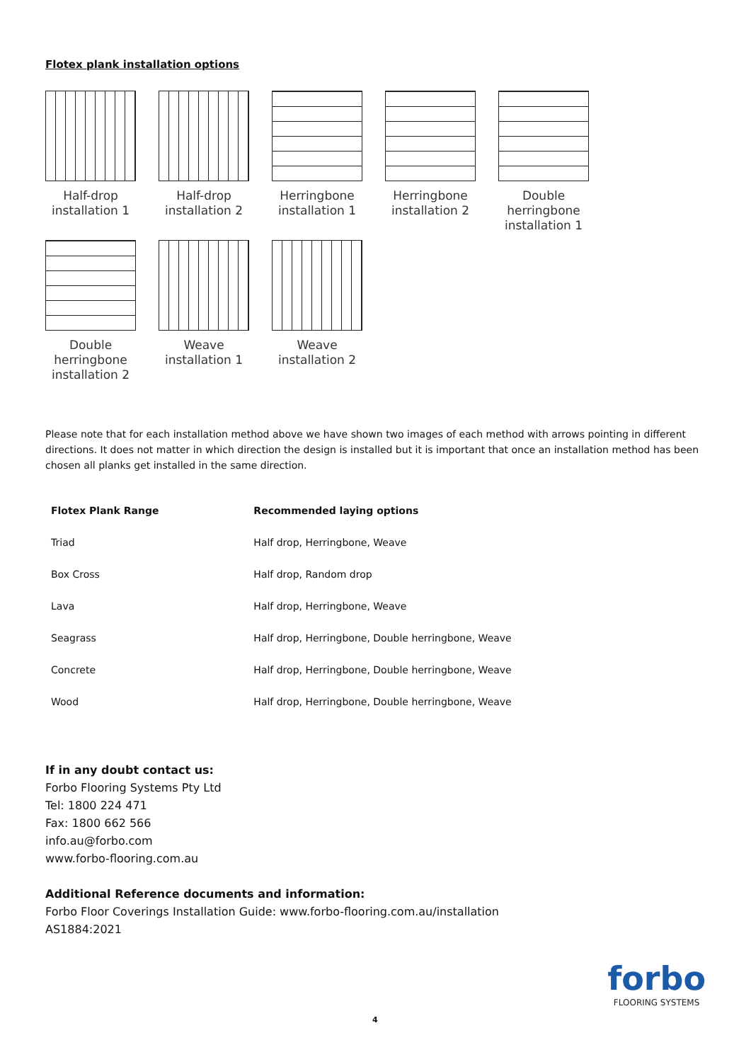Flotex plank installation options
Half-drop
installation 1
Half-drop
installation 2
Herringbone
installation 1
Herringbone
installation 2
Double
herringbone
installation 1
Double
herringbone
installation 2
Weave
installation 1
Weave
installation 2
Please note that for each installation method above we have shown two images of each method with arrows pointing in different directions. It does not matter in which direction the design is installed but it is important that once an installation method has been chosen all planks get installed in the same direction.
| Flotex Plank Range | Recommended laying options |
| --- | --- |
| Triad | Half drop, Herringbone, Weave |
| Box Cross | Half drop, Random drop |
| Lava | Half drop, Herringbone, Weave |
| Seagrass | Half drop, Herringbone, Double herringbone, Weave |
| Concrete | Half drop, Herringbone, Double herringbone, Weave |
| Wood | Half drop, Herringbone, Double herringbone, Weave |
If in any doubt contact us:
Forbo Flooring Systems Pty Ltd
Tel: 1800 224 471
Fax: 1800 662 566
info.au@forbo.com
www.forbo-flooring.com.au
Additional Reference documents and information:
Forbo Floor Coverings Installation Guide: www.forbo-flooring.com.au/installation
AS1884:2021
forbo
FLOORING SYSTEMS
4